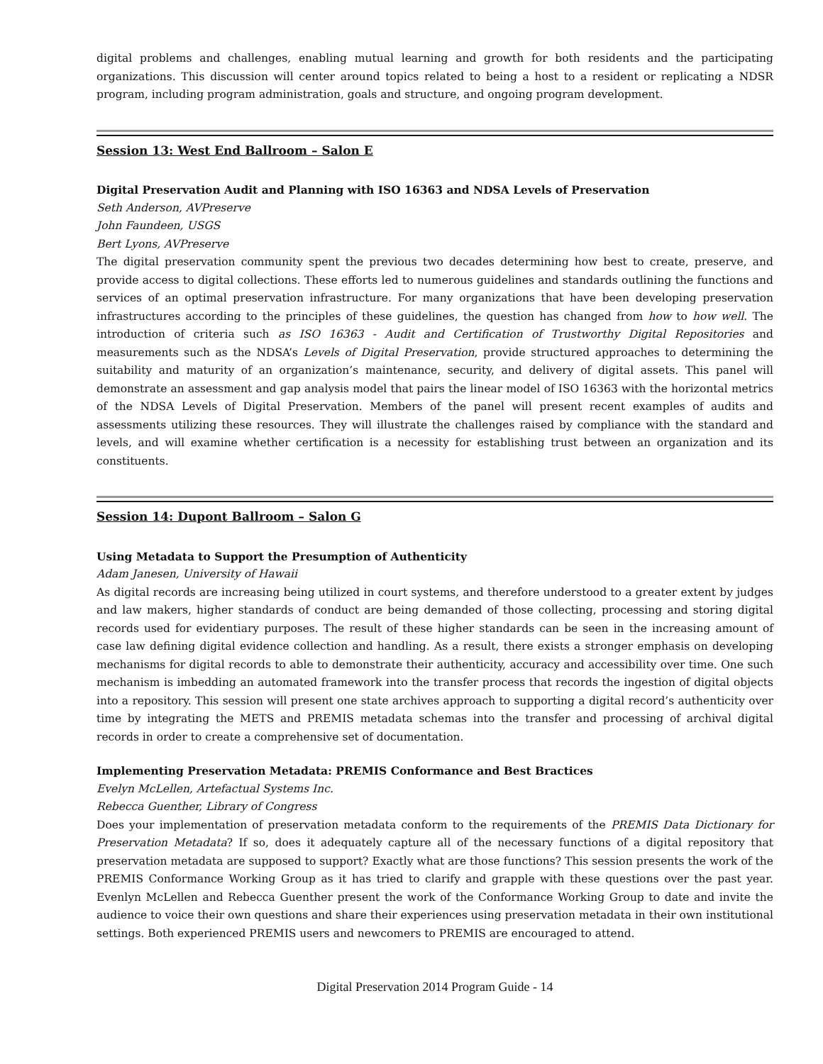digital problems and challenges, enabling mutual learning and growth for both residents and the participating organizations. This discussion will center around topics related to being a host to a resident or replicating a NDSR program, including program administration, goals and structure, and ongoing program development.
Session 13: West End Ballroom – Salon E
Digital Preservation Audit and Planning with ISO 16363 and NDSA Levels of Preservation
Seth Anderson, AVPreserve
John Faundeen, USGS
Bert Lyons, AVPreserve
The digital preservation community spent the previous two decades determining how best to create, preserve, and provide access to digital collections. These efforts led to numerous guidelines and standards outlining the functions and services of an optimal preservation infrastructure. For many organizations that have been developing preservation infrastructures according to the principles of these guidelines, the question has changed from how to how well. The introduction of criteria such as ISO 16363 - Audit and Certification of Trustworthy Digital Repositories and measurements such as the NDSA’s Levels of Digital Preservation, provide structured approaches to determining the suitability and maturity of an organization’s maintenance, security, and delivery of digital assets. This panel will demonstrate an assessment and gap analysis model that pairs the linear model of ISO 16363 with the horizontal metrics of the NDSA Levels of Digital Preservation. Members of the panel will present recent examples of audits and assessments utilizing these resources. They will illustrate the challenges raised by compliance with the standard and levels, and will examine whether certification is a necessity for establishing trust between an organization and its constituents.
Session 14: Dupont Ballroom – Salon G
Using Metadata to Support the Presumption of Authenticity
Adam Janesen, University of Hawaii
As digital records are increasing being utilized in court systems, and therefore understood to a greater extent by judges and law makers, higher standards of conduct are being demanded of those collecting, processing and storing digital records used for evidentiary purposes. The result of these higher standards can be seen in the increasing amount of case law defining digital evidence collection and handling. As a result, there exists a stronger emphasis on developing mechanisms for digital records to able to demonstrate their authenticity, accuracy and accessibility over time. One such mechanism is imbedding an automated framework into the transfer process that records the ingestion of digital objects into a repository. This session will present one state archives approach to supporting a digital record’s authenticity over time by integrating the METS and PREMIS metadata schemas into the transfer and processing of archival digital records in order to create a comprehensive set of documentation.
Implementing Preservation Metadata: PREMIS Conformance and Best Bractices
Evelyn McLellen, Artefactual Systems Inc.
Rebecca Guenther, Library of Congress
Does your implementation of preservation metadata conform to the requirements of the PREMIS Data Dictionary for Preservation Metadata? If so, does it adequately capture all of the necessary functions of a digital repository that preservation metadata are supposed to support? Exactly what are those functions? This session presents the work of the PREMIS Conformance Working Group as it has tried to clarify and grapple with these questions over the past year. Evenlyn McLellen and Rebecca Guenther present the work of the Conformance Working Group to date and invite the audience to voice their own questions and share their experiences using preservation metadata in their own institutional settings. Both experienced PREMIS users and newcomers to PREMIS are encouraged to attend.
Digital Preservation 2014 Program Guide - 14